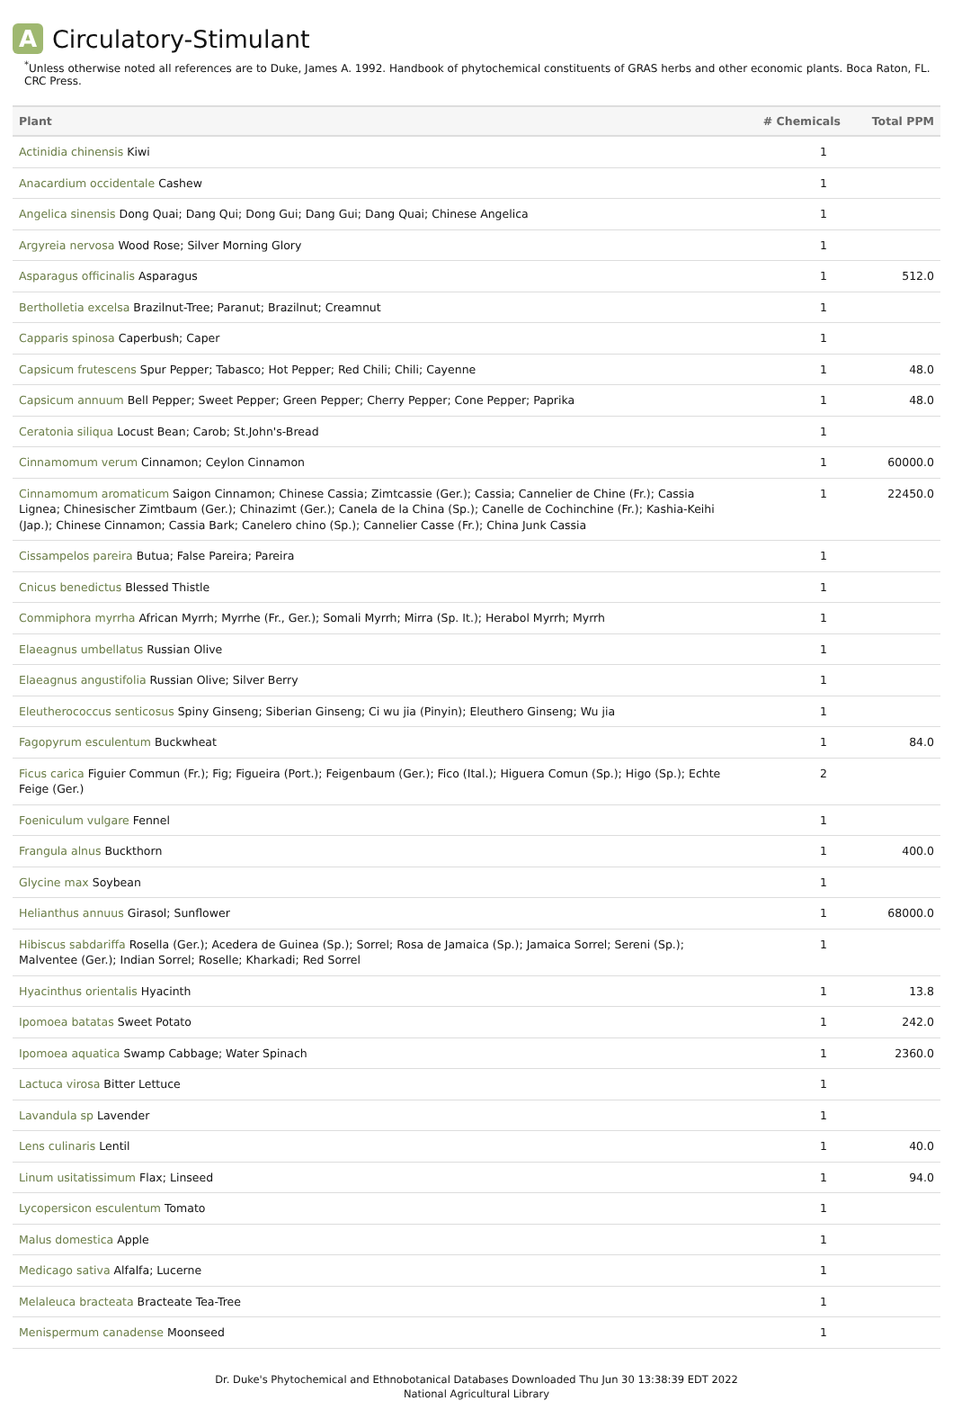A Circulatory-Stimulant
<sup>*</sup> Unless otherwise noted all references are to Duke, James A. 1992. Handbook of phytochemical constituents of GRAS herbs and other economic plants. Boca Raton, FL. CRC Press.
| Plant | # Chemicals | Total PPM |
| --- | --- | --- |
| Actinidia chinensis Kiwi | 1 | |
| Anacardium occidentale Cashew | 1 | |
| Angelica sinensis Dong Quai; Dang Qui; Dong Gui; Dang Gui; Dang Quai; Chinese Angelica | 1 | |
| Argyreia nervosa Wood Rose; Silver Morning Glory | 1 | |
| Asparagus officinalis Asparagus | 1 | 512.0 |
| Bertholletia excelsa Brazilnut-Tree; Paranut; Brazilnut; Creamnut | 1 | |
| Capparis spinosa Caperbush; Caper | 1 | |
| Capsicum frutescens Spur Pepper; Tabasco; Hot Pepper; Red Chili; Chili; Cayenne | 1 | 48.0 |
| Capsicum annuum Bell Pepper; Sweet Pepper; Green Pepper; Cherry Pepper; Cone Pepper; Paprika | 1 | 48.0 |
| Ceratonia siliqua Locust Bean; Carob; St.John's-Bread | 1 | |
| Cinnamomum verum Cinnamon; Ceylon Cinnamon | 1 | 60000.0 |
| Cinnamomum aromaticum Saigon Cinnamon; Chinese Cassia; Zimtcassie (Ger.); Cassia; Cannelier de Chine (Fr.); Cassia Lignea; Chinesischer Zimtbaum (Ger.); Chinazimt (Ger.); Canela de la China (Sp.); Canelle de Cochinchine (Fr.); Kashia-Keihi (Jap.); Chinese Cinnamon; Cassia Bark; Canelero chino (Sp.); Cannelier Casse (Fr.); China Junk Cassia | 1 | 22450.0 |
| Cissampelos pareira Butua; False Pareira; Pareira | 1 | |
| Cnicus benedictus Blessed Thistle | 1 | |
| Commiphora myrrha African Myrrh; Myrrhe (Fr., Ger.); Somali Myrrh; Mirra (Sp. It.); Herabol Myrrh; Myrrh | 1 | |
| Elaeagnus umbellatus Russian Olive | 1 | |
| Elaeagnus angustifolia Russian Olive; Silver Berry | 1 | |
| Eleutherococcus senticosus Spiny Ginseng; Siberian Ginseng; Ci wu jia (Pinyin); Eleuthero Ginseng; Wu jia | 1 | |
| Fagopyrum esculentum Buckwheat | 1 | 84.0 |
| Ficus carica Figuier Commun (Fr.); Fig; Figueira (Port.); Feigenbaum (Ger.); Fico (Ital.); Higuera Comun (Sp.); Higo (Sp.); Echte Feige (Ger.) | 2 | |
| Foeniculum vulgare Fennel | 1 | |
| Frangula alnus Buckthorn | 1 | 400.0 |
| Glycine max Soybean | 1 | |
| Helianthus annuus Girasol; Sunflower | 1 | 68000.0 |
| Hibiscus sabdariffa Rosella (Ger.); Acedera de Guinea (Sp.); Sorrel; Rosa de Jamaica (Sp.); Jamaica Sorrel; Sereni (Sp.); Malventee (Ger.); Indian Sorrel; Roselle; Kharkadi; Red Sorrel | 1 | |
| Hyacinthus orientalis Hyacinth | 1 | 13.8 |
| Ipomoea batatas Sweet Potato | 1 | 242.0 |
| Ipomoea aquatica Swamp Cabbage; Water Spinach | 1 | 2360.0 |
| Lactuca virosa Bitter Lettuce | 1 | |
| Lavandula sp Lavender | 1 | |
| Lens culinaris Lentil | 1 | 40.0 |
| Linum usitatissimum Flax; Linseed | 1 | 94.0 |
| Lycopersicon esculentum Tomato | 1 | |
| Malus domestica Apple | 1 | |
| Medicago sativa Alfalfa; Lucerne | 1 | |
| Melaleuca bracteata Bracteate Tea-Tree | 1 | |
| Menispermum canadense Moonseed | 1 | |
Dr. Duke's Phytochemical and Ethnobotanical Databases Downloaded Thu Jun 30 13:38:39 EDT 2022
National Agricultural Library